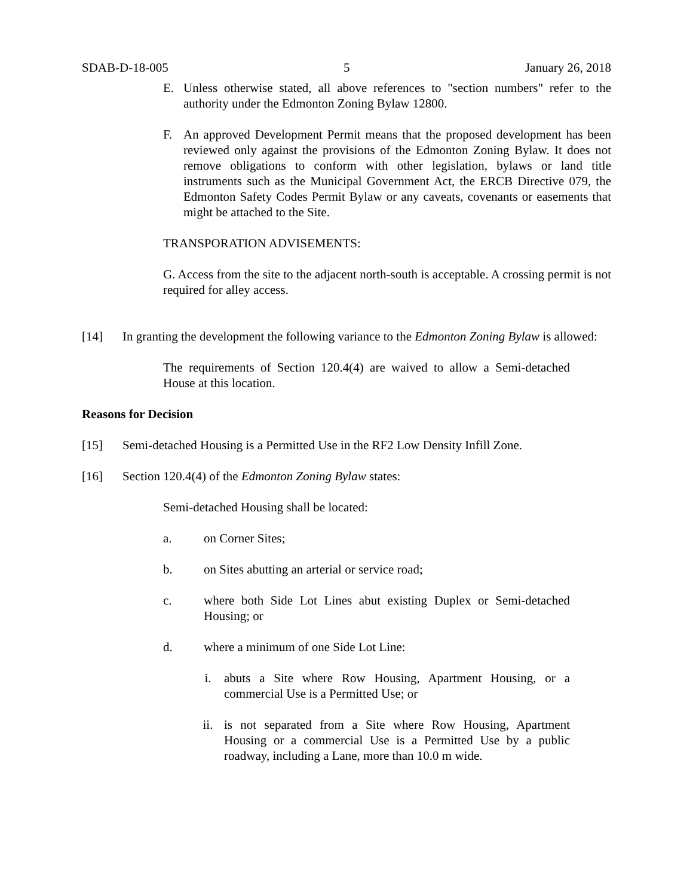SDAB-D-18-005 5 January 26, 2018
E. Unless otherwise stated, all above references to "section numbers" refer to the authority under the Edmonton Zoning Bylaw 12800.
F. An approved Development Permit means that the proposed development has been reviewed only against the provisions of the Edmonton Zoning Bylaw. It does not remove obligations to conform with other legislation, bylaws or land title instruments such as the Municipal Government Act, the ERCB Directive 079, the Edmonton Safety Codes Permit Bylaw or any caveats, covenants or easements that might be attached to the Site.
TRANSPORATION ADVISEMENTS:
G. Access from the site to the adjacent north-south is acceptable. A crossing permit is not required for alley access.
[14] In granting the development the following variance to the Edmonton Zoning Bylaw is allowed:
The requirements of Section 120.4(4) are waived to allow a Semi-detached House at this location.
Reasons for Decision
[15] Semi-detached Housing is a Permitted Use in the RF2 Low Density Infill Zone.
[16] Section 120.4(4) of the Edmonton Zoning Bylaw states:
Semi-detached Housing shall be located:
a. on Corner Sites;
b. on Sites abutting an arterial or service road;
c. where both Side Lot Lines abut existing Duplex or Semi-detached Housing; or
d. where a minimum of one Side Lot Line:
i. abuts a Site where Row Housing, Apartment Housing, or a commercial Use is a Permitted Use; or
ii. is not separated from a Site where Row Housing, Apartment Housing or a commercial Use is a Permitted Use by a public roadway, including a Lane, more than 10.0 m wide.